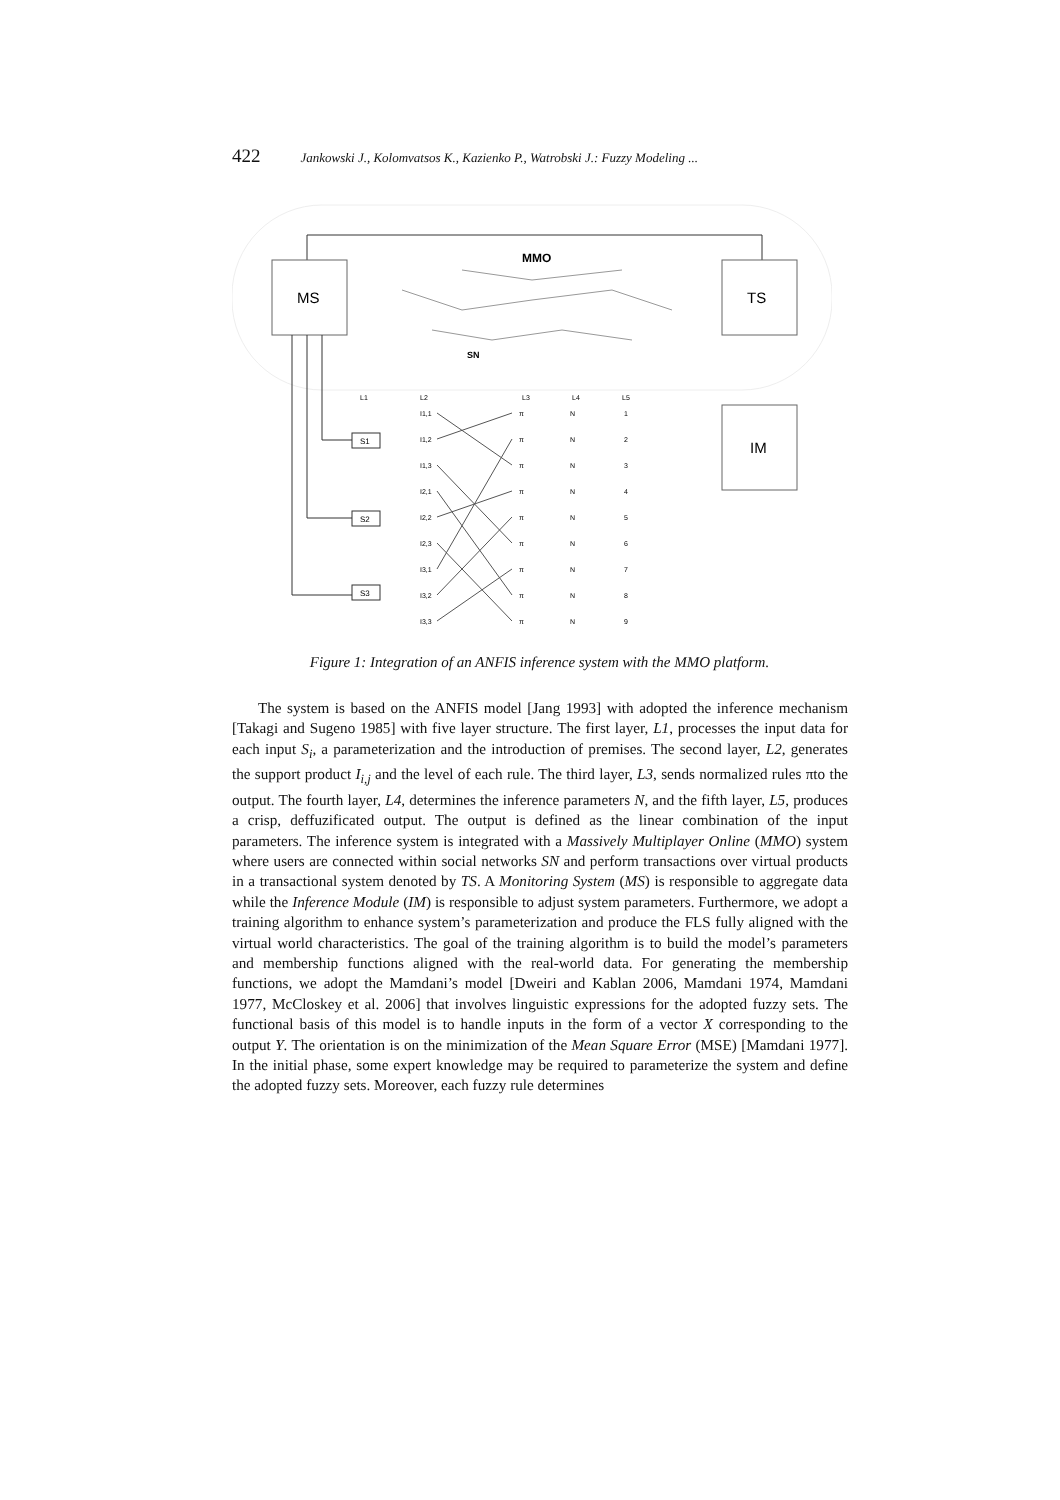422 Jankowski J., Kolomvatsos K., Kazienko P., Watrobski J.: Fuzzy Modeling ...
MS
TS
MMO
SN
IM
L1
L2
L3
L4
L5
S1
S2
S3
I1,1
I1,2
I1,3
I2,1
I2,2
I2,3
I3,1
I3,2
I3,3
π
π
π
π
π
π
π
π
π
N
N
N
N
N
N
N
N
N
1
2
3
4
5
6
7
8
9
Figure 1: Integration of an ANFIS inference system with the MMO platform.
The system is based on the ANFIS model [Jang 1993] with adopted the inference mechanism [Takagi and Sugeno 1985] with five layer structure. The first layer, L1, processes the input data for each input S<sub>i</sub>, a parameterization and the introduction of premises. The second layer, L2, generates the support product I<sub>i,j</sub> and the level of each rule. The third layer, L3, sends normalized rules πto the output. The fourth layer, L4, determines the inference parameters N, and the fifth layer, L5, produces a crisp, deffuzificated output. The output is defined as the linear combination of the input parameters. The inference system is integrated with a Massively Multiplayer Online (MMO) system where users are connected within social networks SN and perform transactions over virtual products in a transactional system denoted by TS. A Monitoring System (MS) is responsible to aggregate data while the Inference Module (IM) is responsible to adjust system parameters. Furthermore, we adopt a training algorithm to enhance system’s parameterization and produce the FLS fully aligned with the virtual world characteristics. The goal of the training algorithm is to build the model’s parameters and membership functions aligned with the real-world data. For generating the membership functions, we adopt the Mamdani’s model [Dweiri and Kablan 2006, Mamdani 1974, Mamdani 1977, McCloskey et al. 2006] that involves linguistic expressions for the adopted fuzzy sets. The functional basis of this model is to handle inputs in the form of a vector X corresponding to the output Y. The orientation is on the minimization of the Mean Square Error (MSE) [Mamdani 1977]. In the initial phase, some expert knowledge may be required to parameterize the system and define the adopted fuzzy sets. Moreover, each fuzzy rule determines